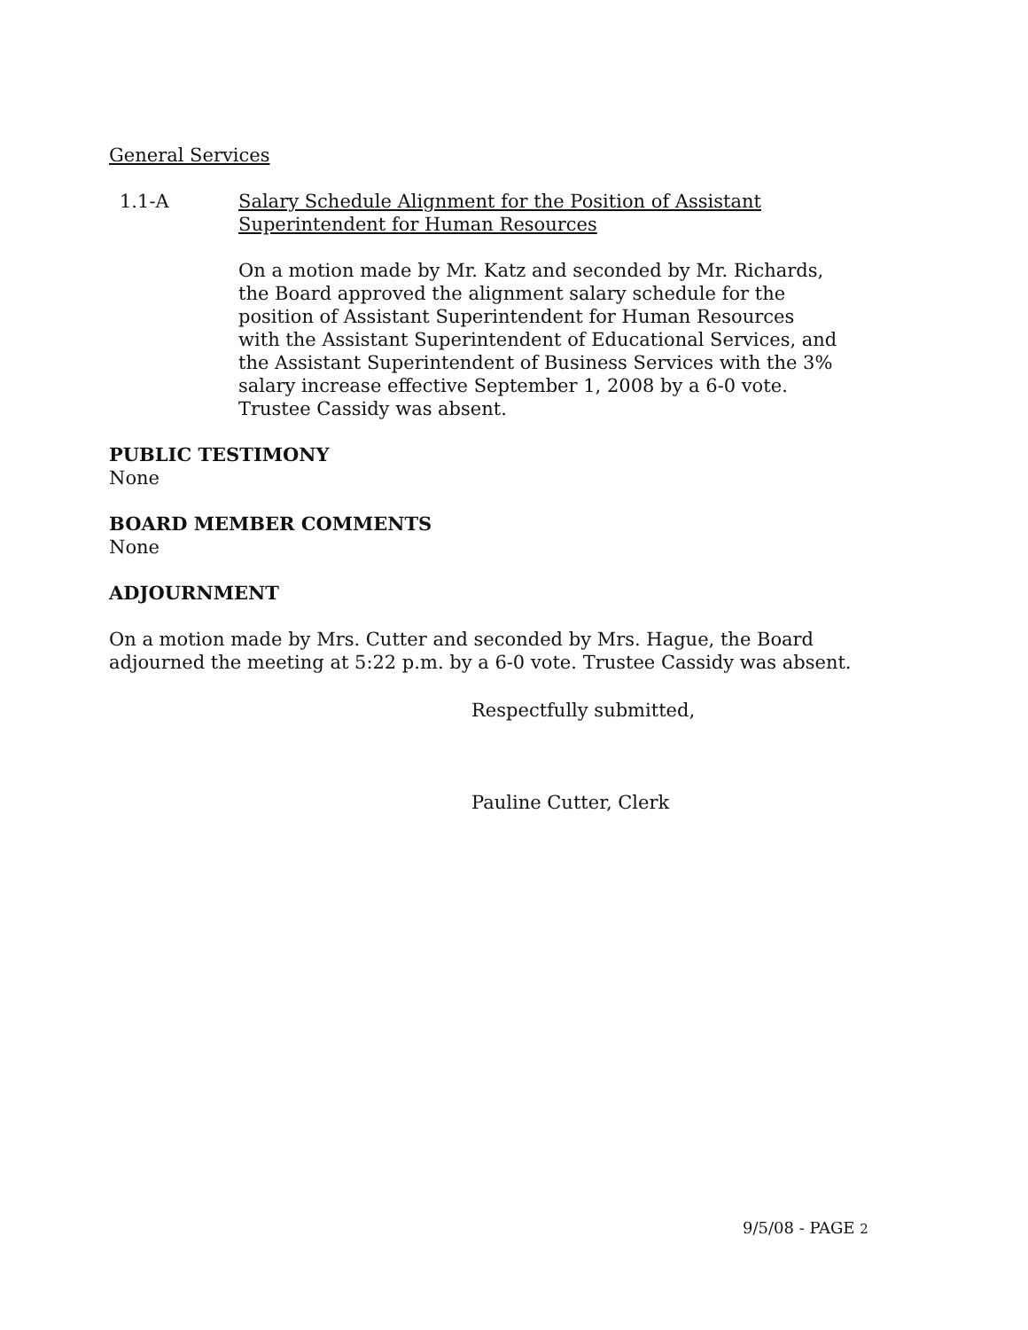General Services
1.1-A Salary Schedule Alignment for the Position of Assistant Superintendent for Human Resources
On a motion made by Mr. Katz and seconded by Mr. Richards, the Board approved the alignment salary schedule for the position of Assistant Superintendent for Human Resources with the Assistant Superintendent of Educational Services, and the Assistant Superintendent of Business Services with the 3% salary increase effective September 1, 2008 by a 6-0 vote. Trustee Cassidy was absent.
PUBLIC TESTIMONY
None
BOARD MEMBER COMMENTS
None
ADJOURNMENT
On a motion made by Mrs. Cutter and seconded by Mrs. Hague, the Board adjourned the meeting at 5:22 p.m. by a 6-0 vote. Trustee Cassidy was absent.
Respectfully submitted,
Pauline Cutter, Clerk
9/5/08 - PAGE 2